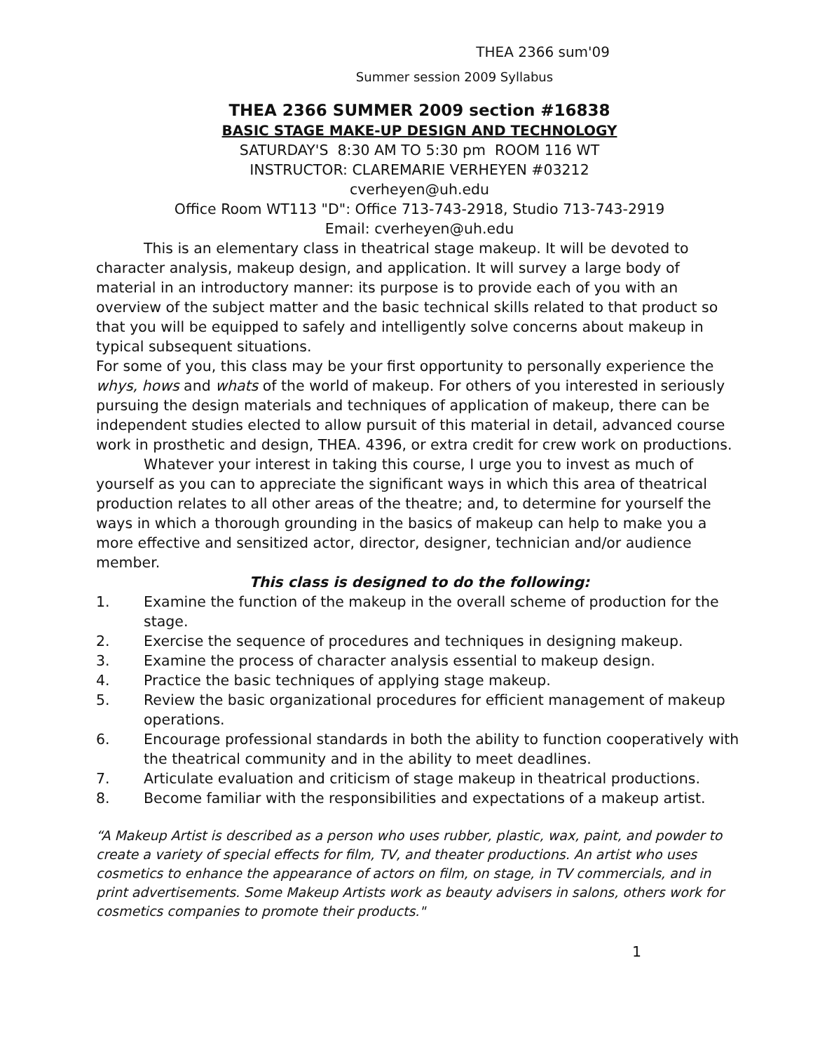THEA 2366 sum'09
Summer session 2009 Syllabus
THEA 2366 SUMMER 2009 section #16838
BASIC STAGE MAKE-UP DESIGN AND TECHNOLOGY
SATURDAY'S 8:30 AM TO 5:30 pm ROOM 116 WT
INSTRUCTOR: CLAREMARIE VERHEYEN #03212
cverheyen@uh.edu
Office Room WT113 "D": Office 713-743-2918, Studio 713-743-2919
Email: cverheyen@uh.edu
This is an elementary class in theatrical stage makeup. It will be devoted to character analysis, makeup design, and application. It will survey a large body of material in an introductory manner: its purpose is to provide each of you with an overview of the subject matter and the basic technical skills related to that product so that you will be equipped to safely and intelligently solve concerns about makeup in typical subsequent situations.
For some of you, this class may be your first opportunity to personally experience the whys, hows and whats of the world of makeup. For others of you interested in seriously pursuing the design materials and techniques of application of makeup, there can be independent studies elected to allow pursuit of this material in detail, advanced course work in prosthetic and design, THEA. 4396, or extra credit for crew work on productions.
Whatever your interest in taking this course, I urge you to invest as much of yourself as you can to appreciate the significant ways in which this area of theatrical production relates to all other areas of the theatre; and, to determine for yourself the ways in which a thorough grounding in the basics of makeup can help to make you a more effective and sensitized actor, director, designer, technician and/or audience member.
This class is designed to do the following:
1. Examine the function of the makeup in the overall scheme of production for the stage.
2. Exercise the sequence of procedures and techniques in designing makeup.
3. Examine the process of character analysis essential to makeup design.
4. Practice the basic techniques of applying stage makeup.
5. Review the basic organizational procedures for efficient management of makeup operations.
6. Encourage professional standards in both the ability to function cooperatively with the theatrical community and in the ability to meet deadlines.
7. Articulate evaluation and criticism of stage makeup in theatrical productions.
8. Become familiar with the responsibilities and expectations of a makeup artist.
“A Makeup Artist is described as a person who uses rubber, plastic, wax, paint, and powder to create a variety of special effects for film, TV, and theater productions. An artist who uses cosmetics to enhance the appearance of actors on film, on stage, in TV commercials, and in print advertisements. Some Makeup Artists work as beauty advisers in salons, others work for cosmetics companies to promote their products."
1